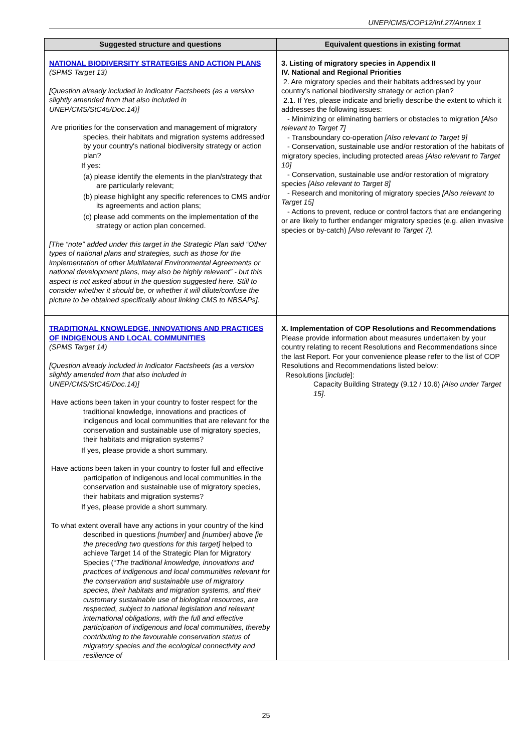UNEP/CMS/COP12/Inf.27/Annex 1
| Suggested structure and questions | Equivalent questions in existing format |
| --- | --- |
| NATIONAL BIODIVERSITY STRATEGIES AND ACTION PLANS (SPMS Target 13) [Question already included in Indicator Factsheets (as a version slightly amended from that also included in UNEP/CMS/StC45/Doc.14)] Are priorities for the conservation and management of migratory species, their habitats and migration systems addressed by your country's national biodiversity strategy or action plan? If yes: (a) please identify the elements in the plan/strategy that are particularly relevant; (b) please highlight any specific references to CMS and/or its agreements and action plans; (c) please add comments on the implementation of the strategy or action plan concerned. [The “note” added under this target in the Strategic Plan said “Other types of national plans and strategies, such as those for the implementation of other Multilateral Environmental Agreements or national development plans, may also be highly relevant” - but this aspect is not asked about in the question suggested here. Still to consider whether it should be, or whether it will dilute/confuse the picture to be obtained specifically about linking CMS to NBSAPs]. | 3. Listing of migratory species in Appendix II IV. National and Regional Priorities 2. Are migratory species and their habitats addressed by your country's national biodiversity strategy or action plan? 2.1. If Yes, please indicate and briefly describe the extent to which it addresses the following issues: - Minimizing or eliminating barriers or obstacles to migration [Also relevant to Target 7] - Transboundary co-operation [Also relevant to Target 9] - Conservation, sustainable use and/or restoration of the habitats of migratory species, including protected areas [Also relevant to Target 10] - Conservation, sustainable use and/or restoration of migratory species [Also relevant to Target 8] - Research and monitoring of migratory species [Also relevant to Target 15] - Actions to prevent, reduce or control factors that are endangering or are likely to further endanger migratory species (e.g. alien invasive species or by-catch) [Also relevant to Target 7]. |
| TRADITIONAL KNOWLEDGE, INNOVATIONS AND PRACTICES OF INDIGENOUS AND LOCAL COMMUNITIES (SPMS Target 14) [Question already included in Indicator Factsheets (as a version slightly amended from that also included in UNEP/CMS/StC45/Doc.14)] Have actions been taken in your country to foster respect for the traditional knowledge, innovations and practices of indigenous and local communities that are relevant for the conservation and sustainable use of migratory species, their habitats and migration systems? If yes, please provide a short summary. Have actions been taken in your country to foster full and effective participation of indigenous and local communities in the conservation and sustainable use of migratory species, their habitats and migration systems? If yes, please provide a short summary. To what extent overall have any actions in your country of the kind described in questions [number] and [number] above [ie the preceding two questions for this target] helped to achieve Target 14 of the Strategic Plan for Migratory Species (“ The traditional knowledge, innovations and practices of indigenous and local communities relevant for the conservation and sustainable use of migratory species, their habitats and migration systems, and their customary sustainable use of biological resources, are respected, subject to national legislation and relevant international obligations, with the full and effective participation of indigenous and local communities, thereby contributing to the favourable conservation status of migratory species and the ecological connectivity and resilience of | X. Implementation of COP Resolutions and Recommendations Please provide information about measures undertaken by your country relating to recent Resolutions and Recommendations since the last Report. For your convenience please refer to the list of COP Resolutions and Recommendations listed below: Resolutions [ include ]: Capacity Building Strategy (9.12 / 10.6) [Also under Target 15] . |
25